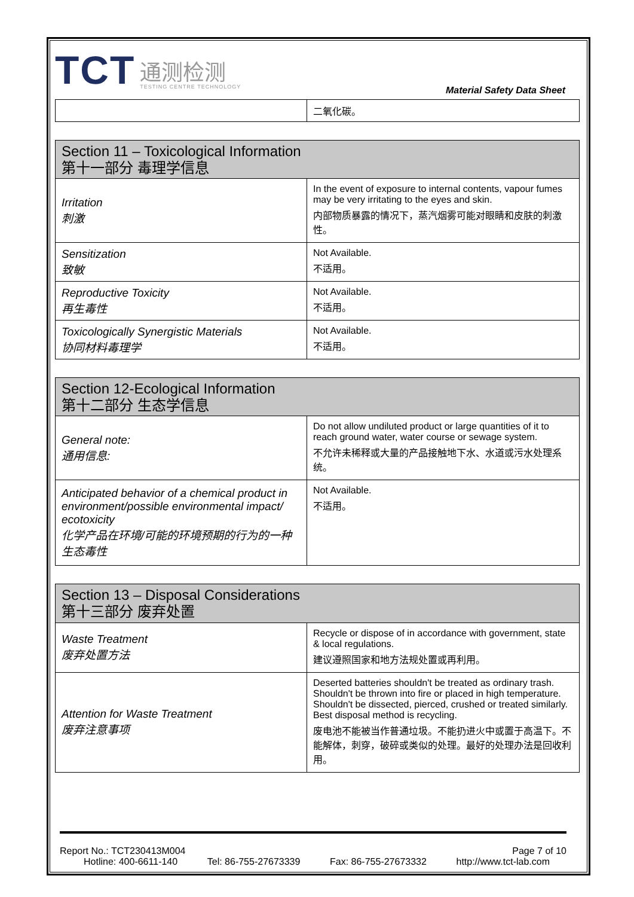TCT
通测检测
TESTING CENTRE TECHNOLOGY
Material Safety Data Sheet
| | 二氧化碳。 |
| Section 11 – Toxicological Information 第十一部分 毒理学信息 | |
| --- | --- |
| Irritation 刺激 | In the event of exposure to internal contents, vapour fumes may be very irritating to the eyes and skin. 内部物质暴露的情况下，蒸汽烟雾可能对眼睛和皮肤的刺激性。 |
| Sensitization 致敏 | Not Available. 不适用。 |
| Reproductive Toxicity 再生毒性 | Not Available. 不适用。 |
| Toxicologically Synergistic Materials 协同材料毒理学 | Not Available. 不适用。 |
| Section 12-Ecological Information 第十二部分 生态学信息 | |
| --- | --- |
| General note: 通用信息: | Do not allow undiluted product or large quantities of it to reach ground water, water course or sewage system. 不允许未稀释或大量的产品接触地下水、水道或污水处理系统。 |
| Anticipated behavior of a chemical product in environment/possible environmental impact/ ecotoxicity 化学产品在环境/可能的环境预期的行为的一种生态毒性 | Not Available. 不适用。 |
| Section 13 – Disposal Considerations 第十三部分 废弃处置 | |
| --- | --- |
| Waste Treatment 废弃处置方法 | Recycle or dispose of in accordance with government, state & local regulations. 建议遵照国家和地方法规处置或再利用。 |
| Attention for Waste Treatment 废弃注意事项 | Deserted batteries shouldn't be treated as ordinary trash. Shouldn't be thrown into fire or placed in high temperature. Shouldn't be dissected, pierced, crushed or treated similarly. Best disposal method is recycling. 废电池不能被当作普通垃圾。不能扔进火中或置于高温下。不能解体，刺穿，破碎或类似的处理。最好的处理办法是回收利用。 |
Report No.: TCT230413M004 Page 7 of 10
Hotline: 400-6611-140 Tel: 86-755-27673339 Fax: 86-755-27673332 http://www.tct-lab.com